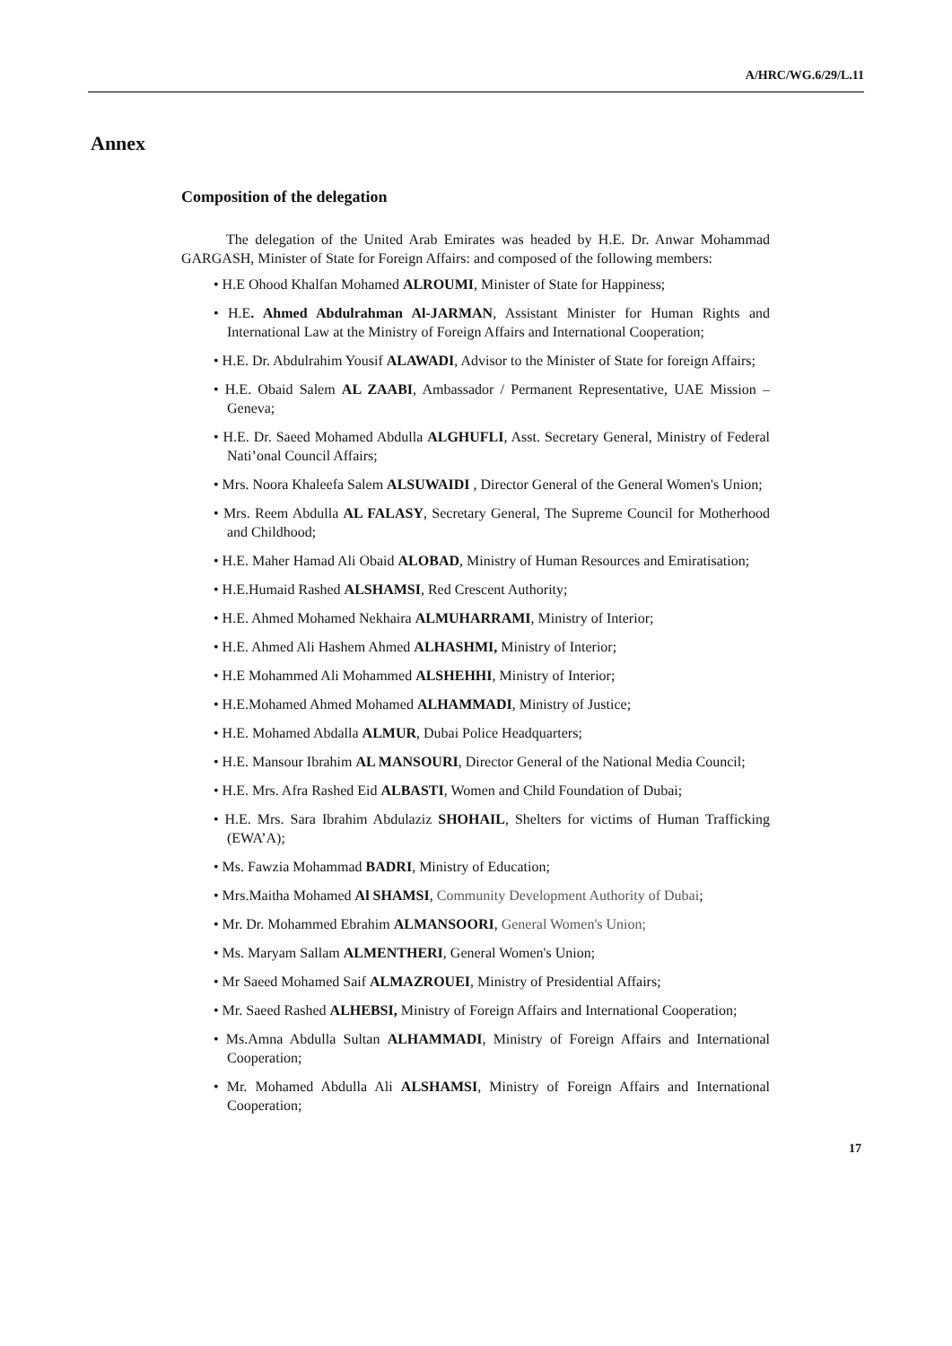A/HRC/WG.6/29/L.11
Annex
Composition of the delegation
The delegation of the United Arab Emirates was headed by H.E. Dr. Anwar Mohammad GARGASH, Minister of State for Foreign Affairs: and composed of the following members:
• H.E Ohood Khalfan Mohamed ALROUMI, Minister of State for Happiness;
• H.E. Ahmed Abdulrahman Al-JARMAN, Assistant Minister for Human Rights and International Law at the Ministry of Foreign Affairs and International Cooperation;
• H.E. Dr. Abdulrahim Yousif ALAWADI, Advisor to the Minister of State for foreign Affairs;
• H.E. Obaid Salem AL ZAABI, Ambassador / Permanent Representative, UAE Mission – Geneva;
• H.E. Dr. Saeed Mohamed Abdulla ALGHUFLI, Asst. Secretary General, Ministry of Federal Nati’onal Council Affairs;
• Mrs. Noora Khaleefa Salem ALSUWAIDI , Director General of the General Women's Union;
• Mrs. Reem Abdulla AL FALASY, Secretary General, The Supreme Council for Motherhood and Childhood;
• H.E. Maher Hamad Ali Obaid ALOBAD, Ministry of Human Resources and Emiratisation;
• H.E.Humaid Rashed ALSHAMSI, Red Crescent Authority;
• H.E. Ahmed Mohamed Nekhaira ALMUHARRAMI, Ministry of Interior;
• H.E. Ahmed Ali Hashem Ahmed ALHASHMI, Ministry of Interior;
• H.E Mohammed Ali Mohammed ALSHEHHI, Ministry of Interior;
• H.E.Mohamed Ahmed Mohamed ALHAMMADI, Ministry of Justice;
• H.E. Mohamed Abdalla ALMUR, Dubai Police Headquarters;
• H.E. Mansour Ibrahim AL MANSOURI, Director General of the National Media Council;
• H.E. Mrs. Afra Rashed Eid ALBASTI, Women and Child Foundation of Dubai;
• H.E. Mrs. Sara Ibrahim Abdulaziz SHOHAIL, Shelters for victims of Human Trafficking (EWA’A);
• Ms. Fawzia Mohammad BADRI, Ministry of Education;
• Mrs.Maitha Mohamed Al SHAMSI, Community Development Authority of Dubai;
• Mr. Dr. Mohammed Ebrahim ALMANSOORI, General Women's Union;
• Ms. Maryam Sallam ALMENTHERI, General Women's Union;
• Mr Saeed Mohamed Saif ALMAZROUEI, Ministry of Presidential Affairs;
• Mr. Saeed Rashed ALHEBSI, Ministry of Foreign Affairs and International Cooperation;
• Ms.Amna Abdulla Sultan ALHAMMADI, Ministry of Foreign Affairs and International Cooperation;
• Mr. Mohamed Abdulla Ali ALSHAMSI, Ministry of Foreign Affairs and International Cooperation;
17